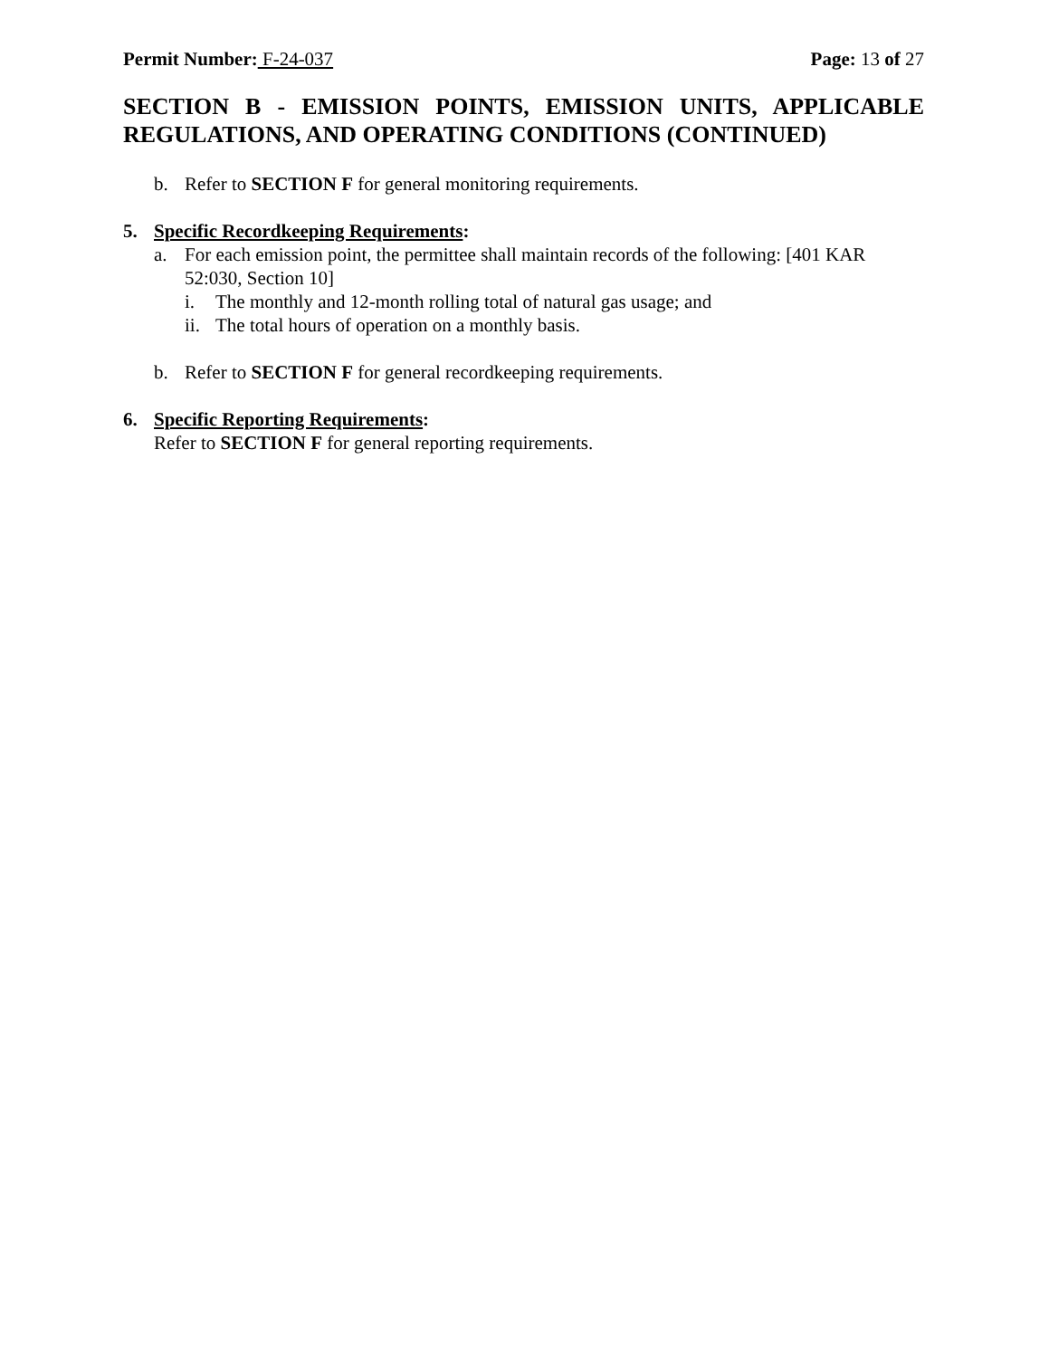Permit Number: F-24-037 Page: 13 of 27
SECTION B - EMISSION POINTS, EMISSION UNITS, APPLICABLE REGULATIONS, AND OPERATING CONDITIONS (CONTINUED)
b. Refer to SECTION F for general monitoring requirements.
5. Specific Recordkeeping Requirements:
a. For each emission point, the permittee shall maintain records of the following: [401 KAR 52:030, Section 10]
i. The monthly and 12-month rolling total of natural gas usage; and
ii. The total hours of operation on a monthly basis.
b. Refer to SECTION F for general recordkeeping requirements.
6. Specific Reporting Requirements:
Refer to SECTION F for general reporting requirements.